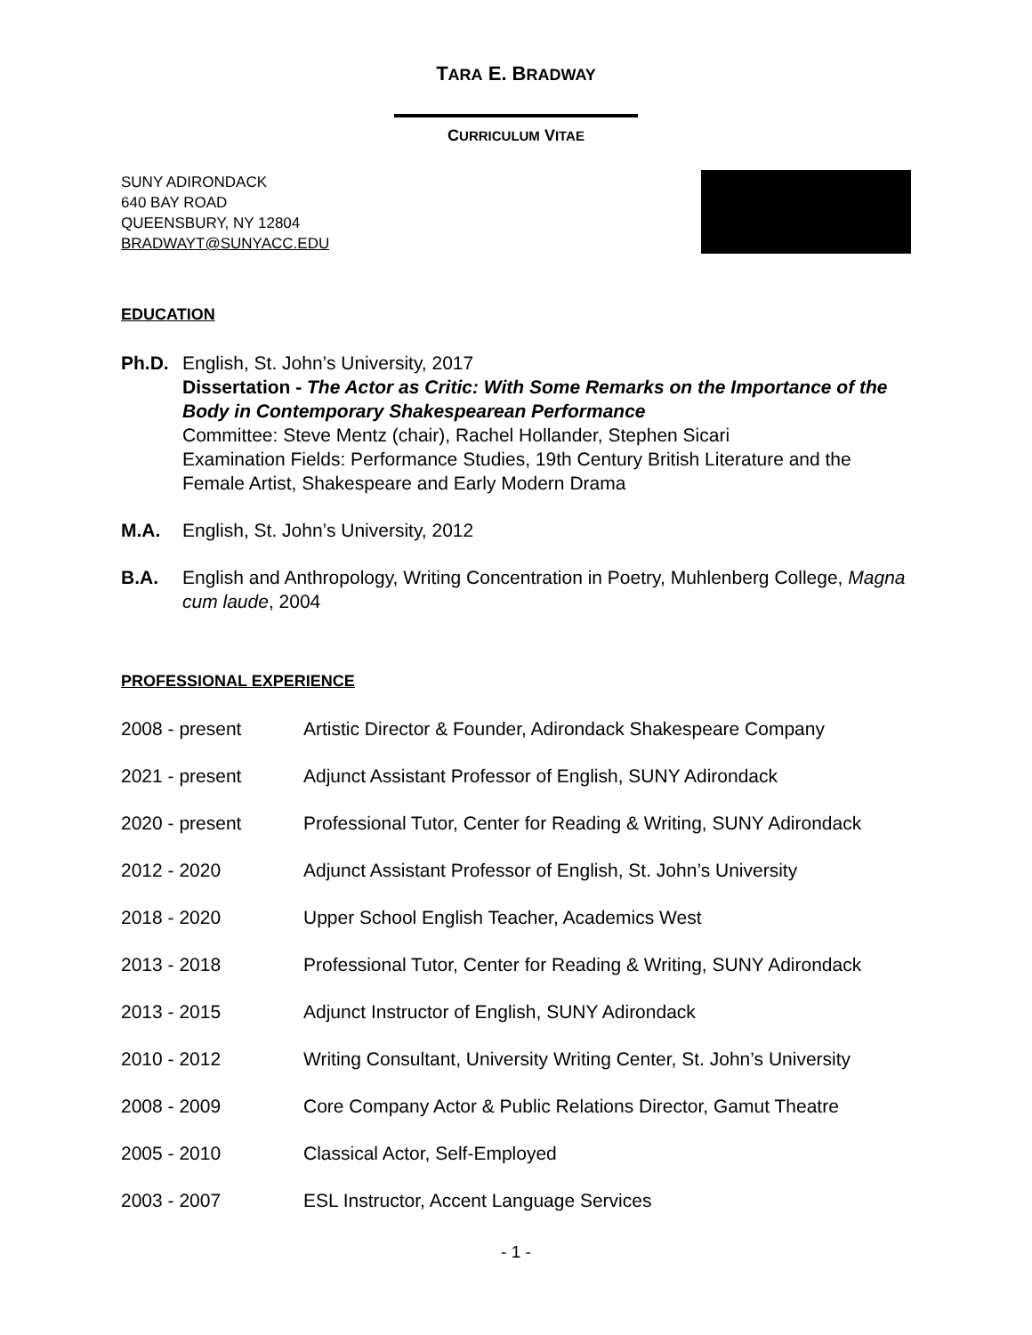TARA E. BRADWAY
CURRICULUM VITAE
SUNY ADIRONDACK
640 BAY ROAD
QUEENSBURY, NY 12804
BRADWAYT@SUNYACC.EDU
EDUCATION
Ph.D. English, St. John’s University, 2017
Dissertation - The Actor as Critic: With Some Remarks on the Importance of the Body in Contemporary Shakespearean Performance
Committee: Steve Mentz (chair), Rachel Hollander, Stephen Sicari
Examination Fields: Performance Studies, 19th Century British Literature and the Female Artist, Shakespeare and Early Modern Drama
M.A. English, St. John’s University, 2012
B.A. English and Anthropology, Writing Concentration in Poetry, Muhlenberg College, Magna cum laude, 2004
PROFESSIONAL EXPERIENCE
2008 - present Artistic Director & Founder, Adirondack Shakespeare Company
2021 - present Adjunct Assistant Professor of English, SUNY Adirondack
2020 - present Professional Tutor, Center for Reading & Writing, SUNY Adirondack
2012 - 2020 Adjunct Assistant Professor of English, St. John’s University
2018 - 2020 Upper School English Teacher, Academics West
2013 - 2018 Professional Tutor, Center for Reading & Writing, SUNY Adirondack
2013 - 2015 Adjunct Instructor of English, SUNY Adirondack
2010 - 2012 Writing Consultant, University Writing Center, St. John’s University
2008 - 2009 Core Company Actor & Public Relations Director, Gamut Theatre
2005 - 2010 Classical Actor, Self-Employed
2003 - 2007 ESL Instructor, Accent Language Services
- 1 -